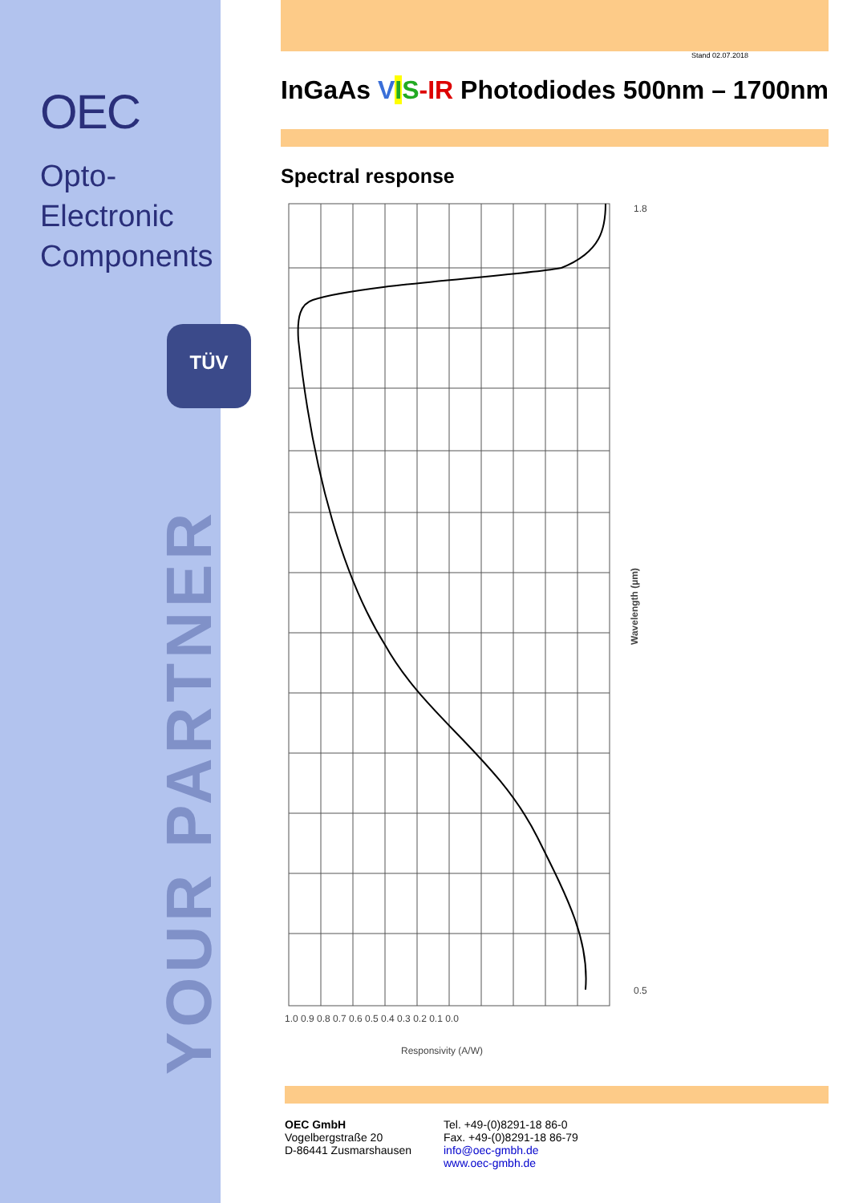OEC
Opto-Electronic
Components
TÜV
YOUR PARTNER
Stand 02.07.2018
InGaAs VIS-IR Photodiodes 500nm – 1700nm
Spectral response
1.0 0.9 0.8 0.7 0.6 0.5 0.4 0.3 0.2 0.1 0.0
Responsivity (A/W)
1.8
0.5
Wavelength (µm)
OEC GmbH
Vogelbergstraße 20
D-86441 Zusmarshausen
Tel. +49-(0)8291-18 86-0
Fax. +49-(0)8291-18 86-79
info@oec-gmbh.de
www.oec-gmbh.de